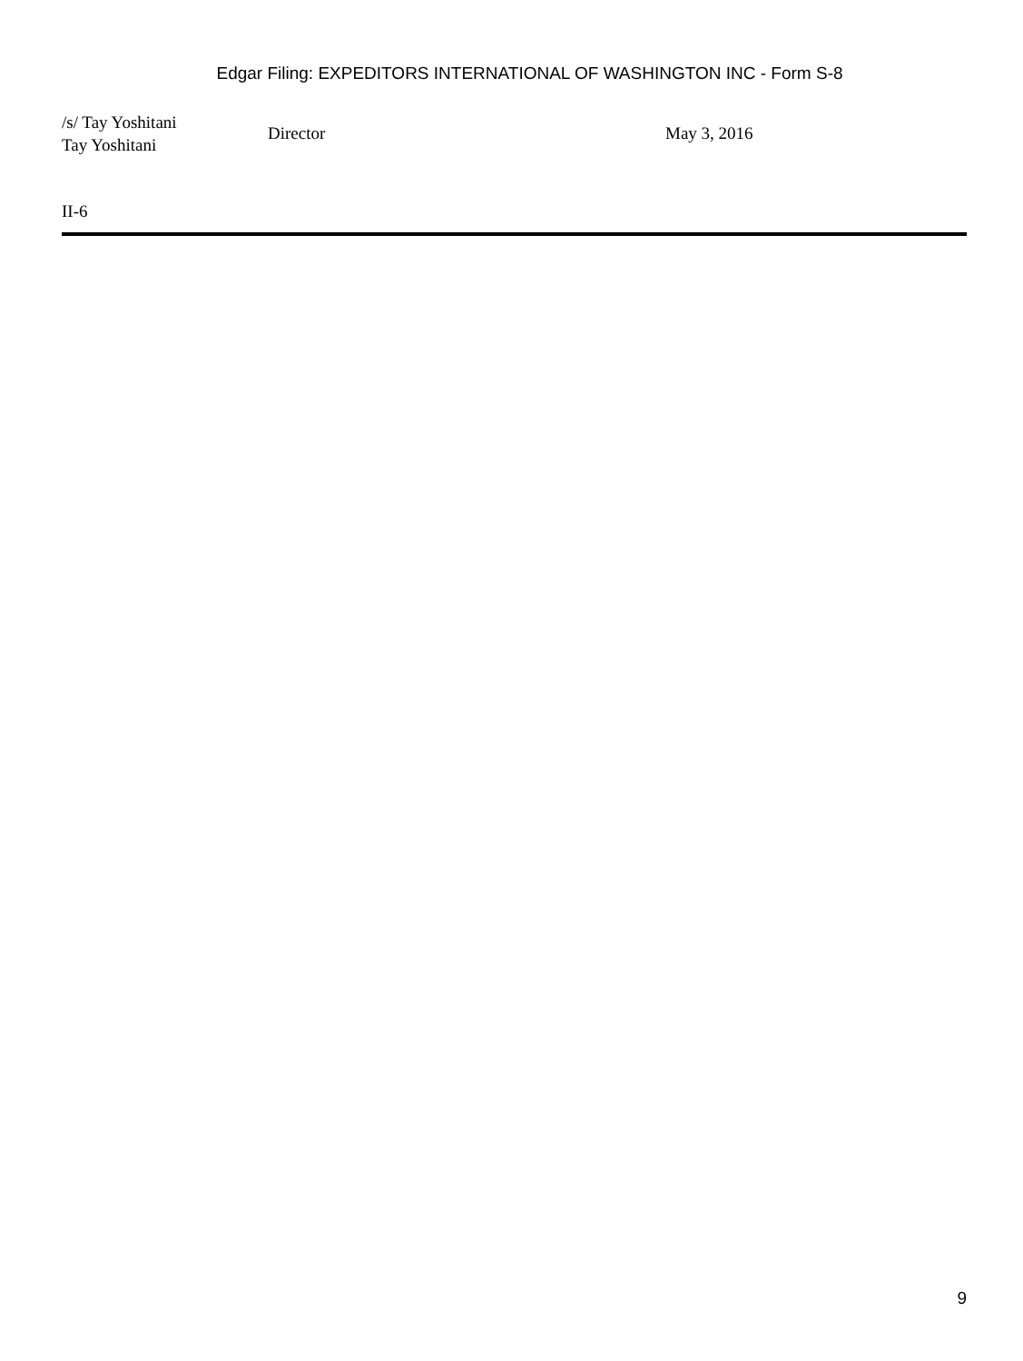Edgar Filing: EXPEDITORS INTERNATIONAL OF WASHINGTON INC - Form S-8
/s/ Tay Yoshitani
Tay Yoshitani
Director May 3, 2016
II-6
9